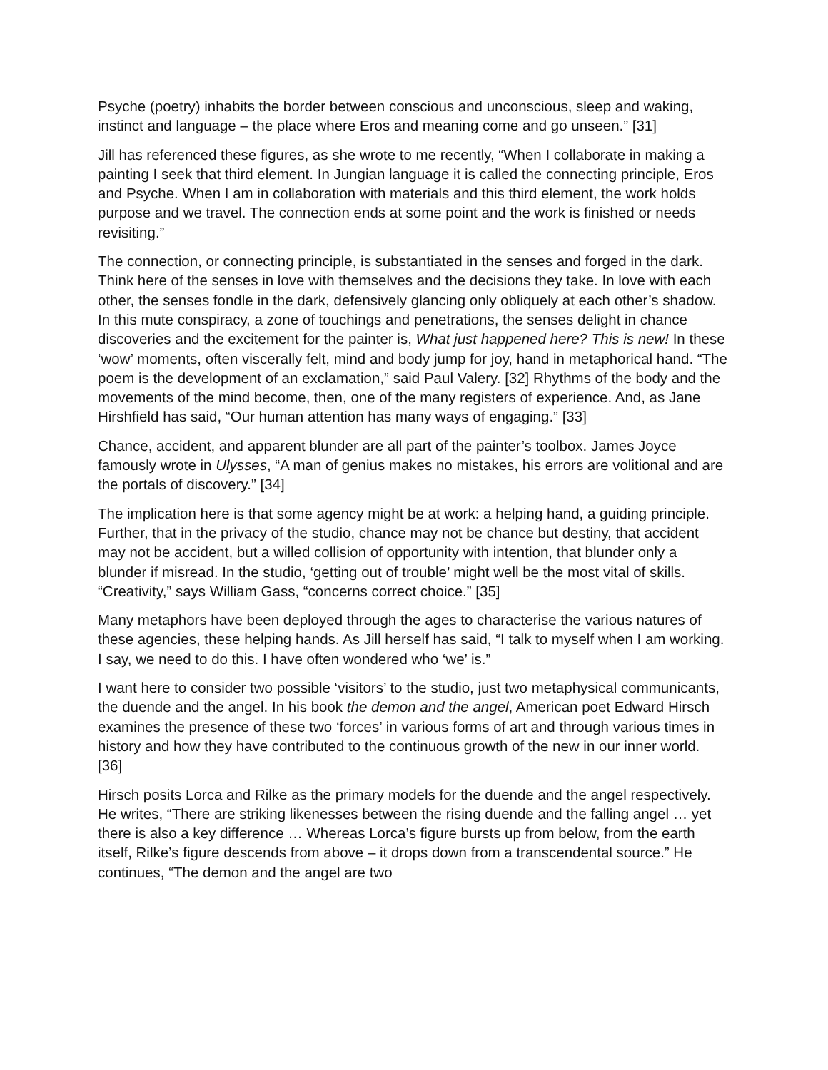Psyche (poetry) inhabits the border between conscious and unconscious, sleep and waking, instinct and language – the place where Eros and meaning come and go unseen.” [31]
Jill has referenced these figures, as she wrote to me recently, “When I collaborate in making a painting I seek that third element. In Jungian language it is called the connecting principle, Eros and Psyche. When I am in collaboration with materials and this third element, the work holds purpose and we travel. The connection ends at some point and the work is finished or needs revisiting.”
The connection, or connecting principle, is substantiated in the senses and forged in the dark. Think here of the senses in love with themselves and the decisions they take. In love with each other, the senses fondle in the dark, defensively glancing only obliquely at each other’s shadow. In this mute conspiracy, a zone of touchings and penetrations, the senses delight in chance discoveries and the excitement for the painter is, What just happened here? This is new! In these ‘wow’ moments, often viscerally felt, mind and body jump for joy, hand in metaphorical hand. “The poem is the development of an exclamation,” said Paul Valery. [32] Rhythms of the body and the movements of the mind become, then, one of the many registers of experience. And, as Jane Hirshfield has said, “Our human attention has many ways of engaging.” [33]
Chance, accident, and apparent blunder are all part of the painter’s toolbox. James Joyce famously wrote in Ulysses, “A man of genius makes no mistakes, his errors are volitional and are the portals of discovery.” [34]
The implication here is that some agency might be at work: a helping hand, a guiding principle. Further, that in the privacy of the studio, chance may not be chance but destiny, that accident may not be accident, but a willed collision of opportunity with intention, that blunder only a blunder if misread. In the studio, ‘getting out of trouble’ might well be the most vital of skills. “Creativity,” says William Gass, “concerns correct choice.” [35]
Many metaphors have been deployed through the ages to characterise the various natures of these agencies, these helping hands. As Jill herself has said, “I talk to myself when I am working. I say, we need to do this. I have often wondered who ‘we’ is.”
I want here to consider two possible ‘visitors’ to the studio, just two metaphysical communicants, the duende and the angel. In his book the demon and the angel, American poet Edward Hirsch examines the presence of these two ‘forces’ in various forms of art and through various times in history and how they have contributed to the continuous growth of the new in our inner world. [36]
Hirsch posits Lorca and Rilke as the primary models for the duende and the angel respectively. He writes, “There are striking likenesses between the rising duende and the falling angel … yet there is also a key difference … Whereas Lorca’s figure bursts up from below, from the earth itself, Rilke’s figure descends from above – it drops down from a transcendental source.” He continues, “The demon and the angel are two